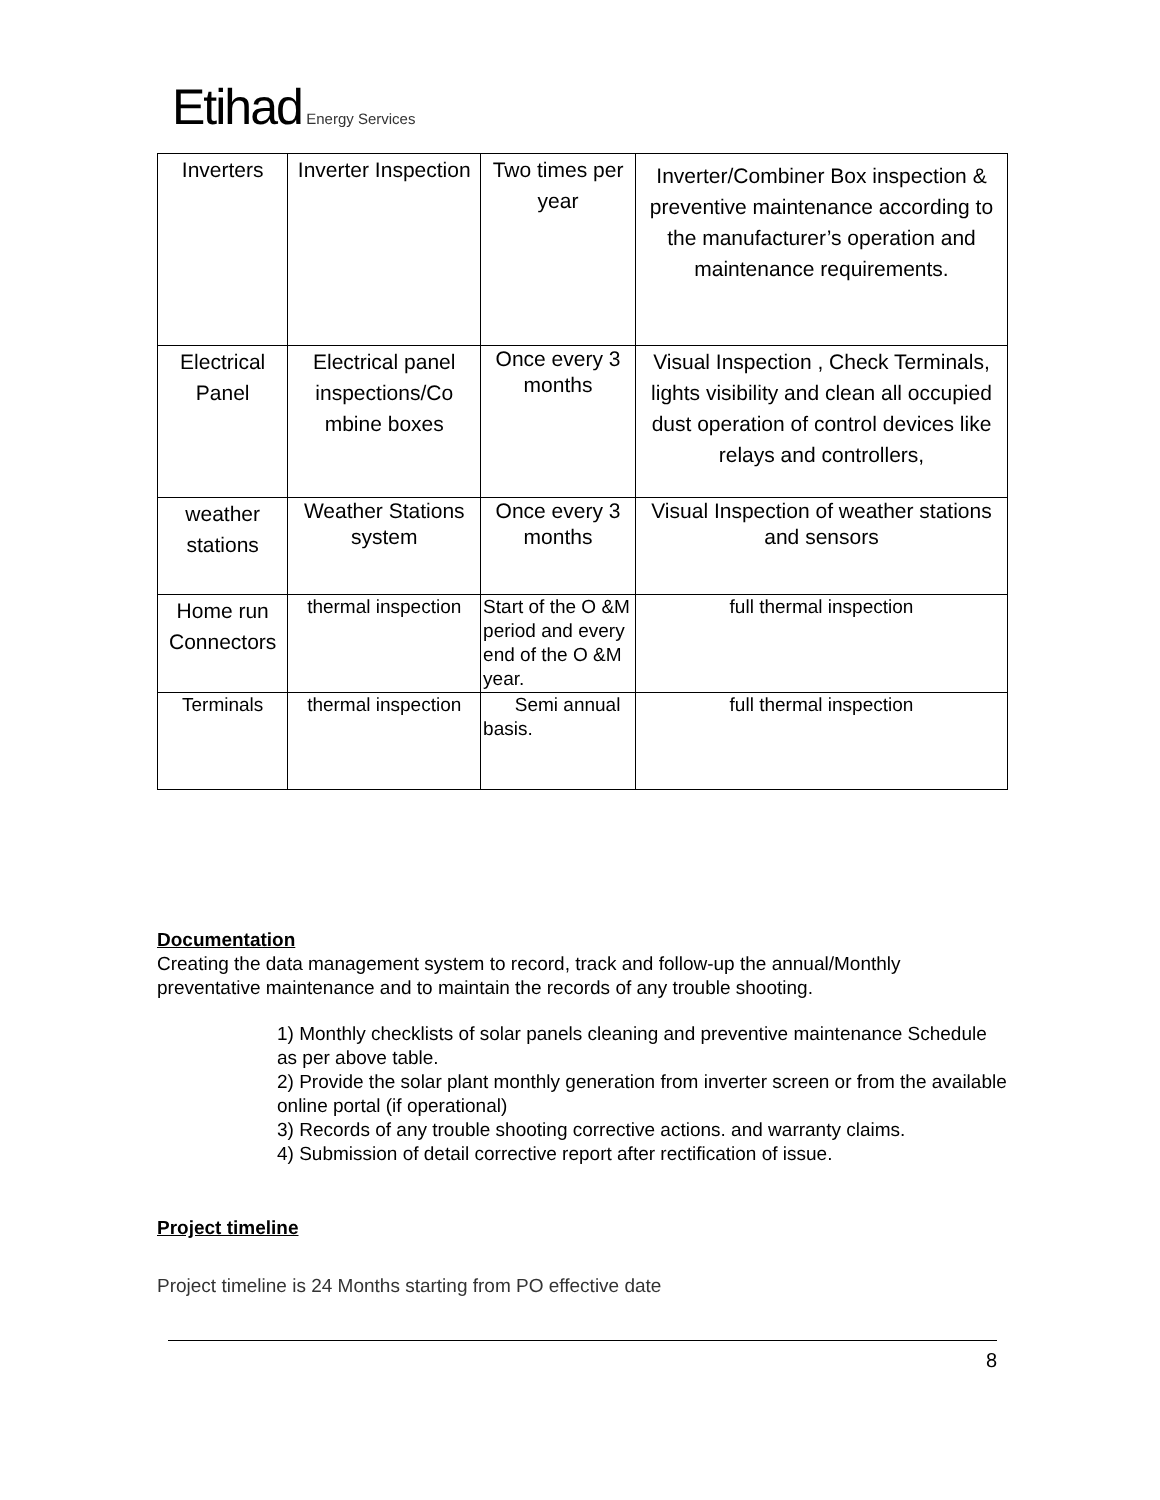Etihad Energy Services
| Inverters | Inverter Inspection | Two times per year | Inverter/Combiner Box inspection & preventive maintenance according to the manufacturer’s operation and maintenance requirements. |
| Electrical Panel | Electrical panel inspections/Co mbine boxes | Once every 3 months | Visual Inspection , Check Terminals, lights visibility and clean all occupied dust operation of control devices like relays and controllers, |
| weather stations | Weather Stations system | Once every 3 months | Visual Inspection of weather stations and sensors |
| Home run Connectors | thermal inspection | Start of the O &M period and every end of the O &M year. | full thermal inspection |
| Terminals | thermal inspection | Semi annual basis. | full thermal inspection |
Documentation
Creating the data management system to record, track and follow-up the annual/Monthly preventative maintenance and to maintain the records of any trouble shooting.
1) Monthly checklists of solar panels cleaning and preventive maintenance Schedule as per above table.
2) Provide the solar plant monthly generation from inverter screen or from the available online portal (if operational)
3) Records of any trouble shooting corrective actions. and warranty claims.
4) Submission of detail corrective report after rectification of issue.
Project timeline
Project timeline is 24 Months starting from PO effective date
8